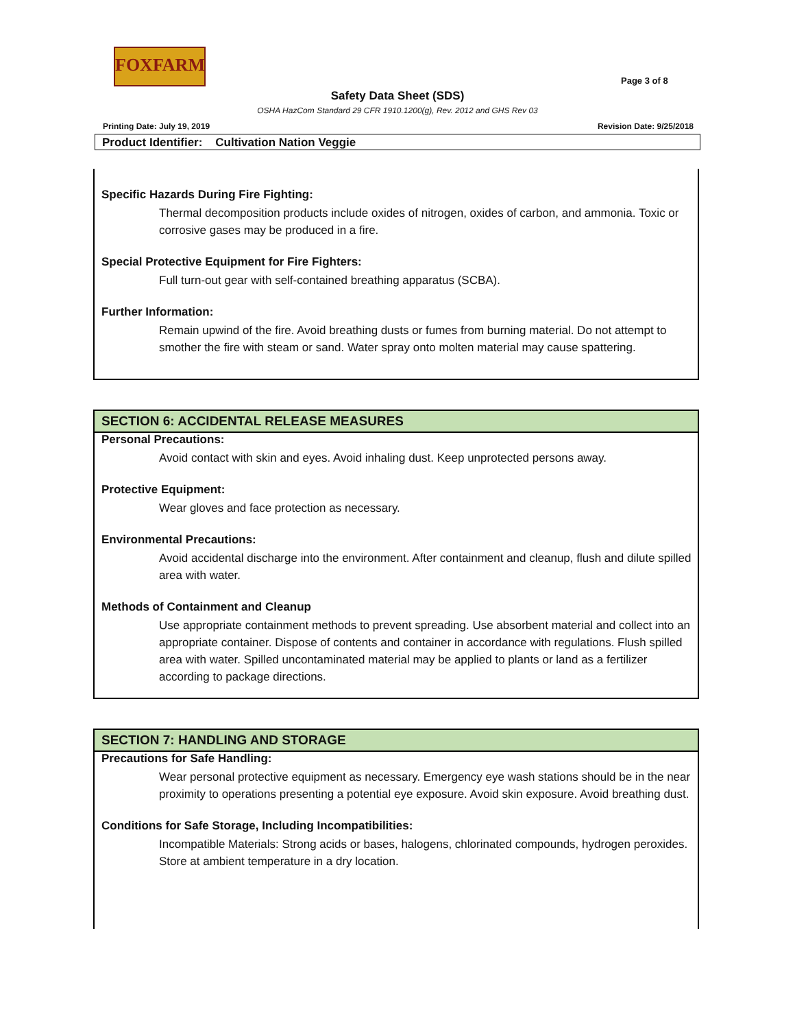FOXFARM
Page 3 of 8
Safety Data Sheet (SDS)
OSHA HazCom Standard 29 CFR 1910.1200(g), Rev. 2012 and GHS Rev 03
Printing Date: July 19, 2019 Revision Date: 9/25/2018
Product Identifier: Cultivation Nation Veggie
Specific Hazards During Fire Fighting:
Thermal decomposition products include oxides of nitrogen, oxides of carbon, and ammonia. Toxic or corrosive gases may be produced in a fire.
Special Protective Equipment for Fire Fighters:
Full turn-out gear with self-contained breathing apparatus (SCBA).
Further Information:
Remain upwind of the fire. Avoid breathing dusts or fumes from burning material. Do not attempt to smother the fire with steam or sand. Water spray onto molten material may cause spattering.
SECTION 6: ACCIDENTAL RELEASE MEASURES
Personal Precautions:
Avoid contact with skin and eyes. Avoid inhaling dust. Keep unprotected persons away.
Protective Equipment:
Wear gloves and face protection as necessary.
Environmental Precautions:
Avoid accidental discharge into the environment. After containment and cleanup, flush and dilute spilled area with water.
Methods of Containment and Cleanup
Use appropriate containment methods to prevent spreading. Use absorbent material and collect into an appropriate container. Dispose of contents and container in accordance with regulations. Flush spilled area with water. Spilled uncontaminated material may be applied to plants or land as a fertilizer according to package directions.
SECTION 7: HANDLING AND STORAGE
Precautions for Safe Handling:
Wear personal protective equipment as necessary. Emergency eye wash stations should be in the near proximity to operations presenting a potential eye exposure. Avoid skin exposure. Avoid breathing dust.
Conditions for Safe Storage, Including Incompatibilities:
Incompatible Materials: Strong acids or bases, halogens, chlorinated compounds, hydrogen peroxides.
Store at ambient temperature in a dry location.